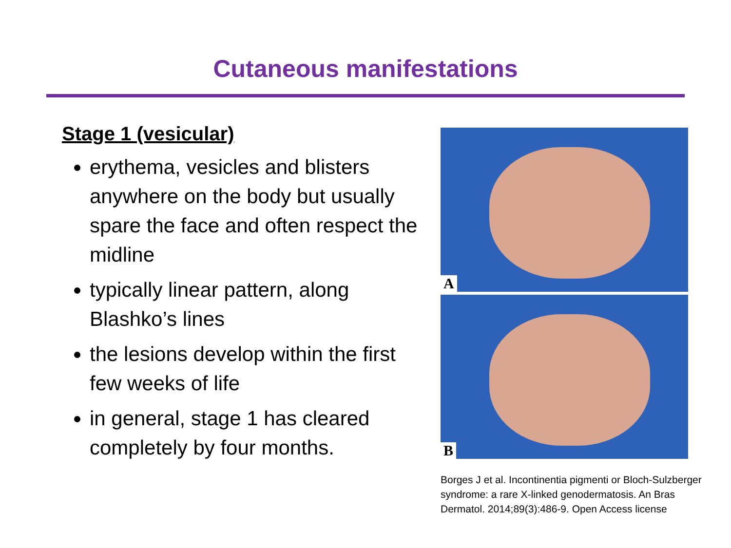Cutaneous manifestations
Stage 1 (vesicular)
erythema, vesicles and blisters anywhere on the body but usually spare the face and often respect the midline
typically linear pattern, along Blashko’s lines
the lesions develop within the first few weeks of life
in general, stage 1 has cleared completely by four months.
A
B
Borges J et al. Incontinentia pigmenti or Bloch-Sulzberger syndrome: a rare X-linked genodermatosis. An Bras Dermatol. 2014;89(3):486-9. Open Access license